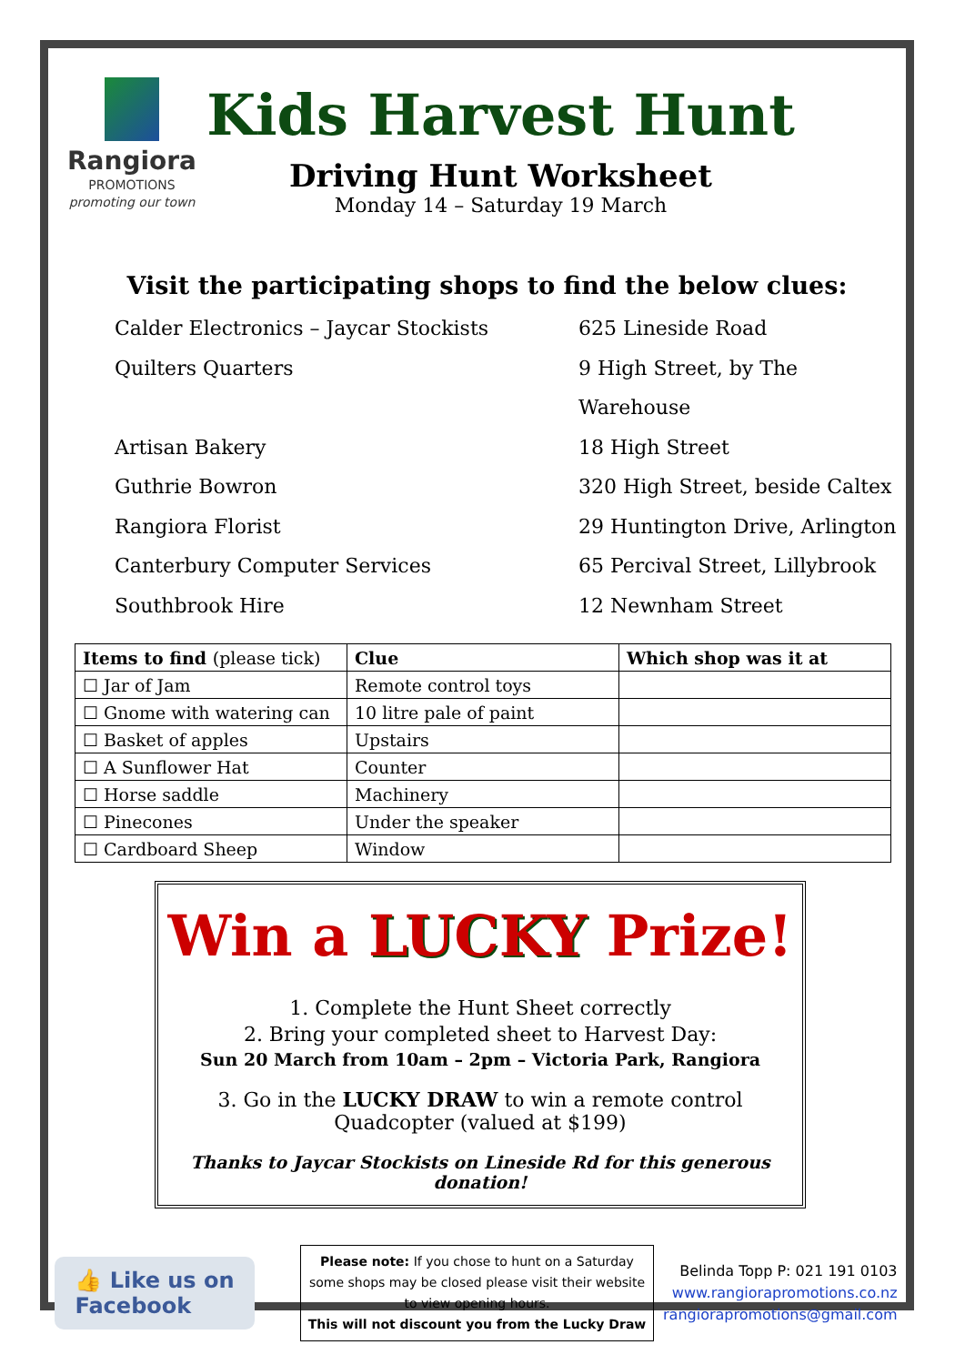Rangiora
PROMOTIONS
promoting our town
Kids Harvest Hunt
Driving Hunt Worksheet
Monday 14 – Saturday 19 March
Visit the participating shops to find the below clues:
Calder Electronics – Jaycar Stockists
625 Lineside Road
Quilters Quarters
9 High Street, by The Warehouse
Artisan Bakery
18 High Street
Guthrie Bowron
320 High Street, beside Caltex
Rangiora Florist
29 Huntington Drive, Arlington
Canterbury Computer Services
65 Percival Street, Lillybrook
Southbrook Hire
12 Newnham Street
| Items to find (please tick) | Clue | Which shop was it at |
| --- | --- | --- |
| ☐ Jar of Jam | Remote control toys | |
| ☐ Gnome with watering can | 10 litre pale of paint | |
| ☐ Basket of apples | Upstairs | |
| ☐ A Sunflower Hat | Counter | |
| ☐ Horse saddle | Machinery | |
| ☐ Pinecones | Under the speaker | |
| ☐ Cardboard Sheep | Window | |
Win a LUCKY Prize!
1. Complete the Hunt Sheet correctly
2. Bring your completed sheet to Harvest Day:
Sun 20 March from 10am – 2pm – Victoria Park, Rangiora
3. Go in the LUCKY DRAW to win a remote control Quadcopter (valued at $199)
Thanks to Jaycar Stockists on Lineside Rd for this generous donation!
👍 Like us on
Facebook
Please note: If you chose to hunt on a Saturday some shops may be closed please visit their website to view opening hours.
This will not discount you from the Lucky Draw
Belinda Topp P: 021 191 0103
www.rangiorapromotions.co.nz
rangiorapromotions@gmail.com